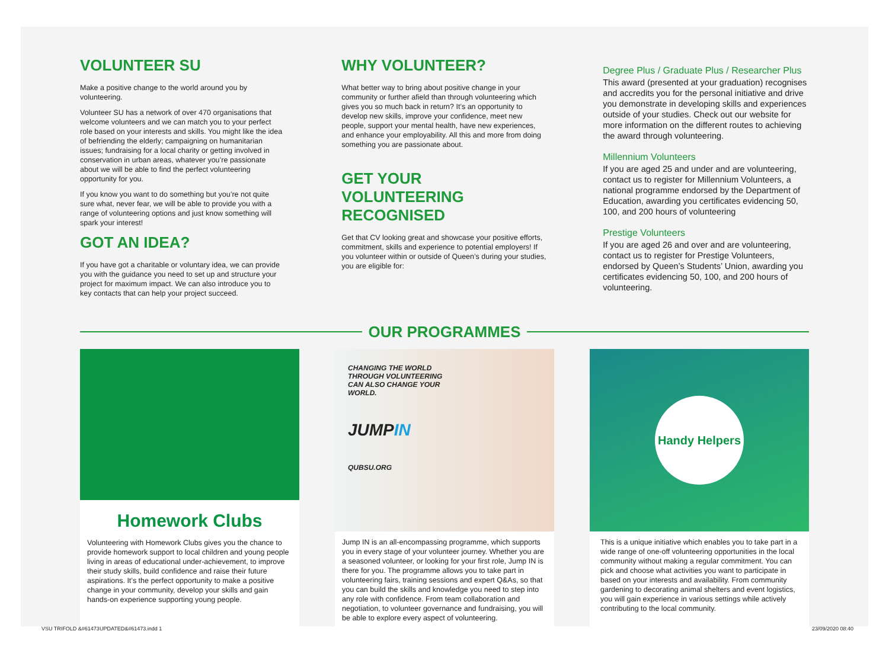VOLUNTEER SU
Make a positive change to the world around you by volunteering.
Volunteer SU has a network of over 470 organisations that welcome volunteers and we can match you to your perfect role based on your interests and skills. You might like the idea of befriending the elderly; campaigning on humanitarian issues; fundraising for a local charity or getting involved in conservation in urban areas, whatever you’re passionate about we will be able to find the perfect volunteering opportunity for you.
If you know you want to do something but you’re not quite sure what, never fear, we will be able to provide you with a range of volunteering options and just know something will spark your interest!
GOT AN IDEA?
If you have got a charitable or voluntary idea, we can provide you with the guidance you need to set up and structure your project for maximum impact. We can also introduce you to key contacts that can help your project succeed.
WHY VOLUNTEER?
What better way to bring about positive change in your community or further afield than through volunteering which gives you so much back in return? It’s an opportunity to develop new skills, improve your confidence, meet new people, support your mental health, have new experiences, and enhance your employability. All this and more from doing something you are passionate about.
GET YOUR VOLUNTEERING RECOGNISED
Get that CV looking great and showcase your positive efforts, commitment, skills and experience to potential employers! If you volunteer within or outside of Queen’s during your studies, you are eligible for:
Degree Plus / Graduate Plus / Researcher Plus
This award (presented at your graduation) recognises and accredits you for the personal initiative and drive you demonstrate in developing skills and experiences outside of your studies. Check out our website for more information on the different routes to achieving the award through volunteering.
Millennium Volunteers
If you are aged 25 and under and are volunteering, contact us to register for Millennium Volunteers, a national programme endorsed by the Department of Education, awarding you certificates evidencing 50, 100, and 200 hours of volunteering
Prestige Volunteers
If you are aged 26 and over and are volunteering, contact us to register for Prestige Volunteers, endorsed by Queen’s Students’ Union, awarding you certificates evidencing 50, 100, and 200 hours of volunteering.
OUR PROGRAMMES
Homework Clubs
Volunteering with Homework Clubs gives you the chance to provide homework support to local children and young people living in areas of educational under-achievement, to improve their study skills, build confidence and raise their future aspirations. It’s the perfect opportunity to make a positive change in your community, develop your skills and gain hands-on experience supporting young people.
CHANGING THE WORLD
THROUGH VOLUNTEERING
CAN ALSO CHANGE YOUR
WORLD.
JUMPIN
QUBSU.ORG
Jump IN is an all-encompassing programme, which supports you in every stage of your volunteer journey. Whether you are a seasoned volunteer, or looking for your first role, Jump IN is there for you. The programme allows you to take part in volunteering fairs, training sessions and expert Q&As, so that you can build the skills and knowledge you need to step into any role with confidence. From team collaboration and negotiation, to volunteer governance and fundraising, you will be able to explore every aspect of volunteering.
Handy Helpers
This is a unique initiative which enables you to take part in a wide range of one-off volunteering opportunities in the local community without making a regular commitment. You can pick and choose what activities you want to participate in based on your interests and availability. From community gardening to decorating animal shelters and event logistics, you will gain experience in various settings while actively contributing to the local community.
VSU TRIFOLD &#61473UPDATED&#61473.indd 1 23/09/2020 08:40